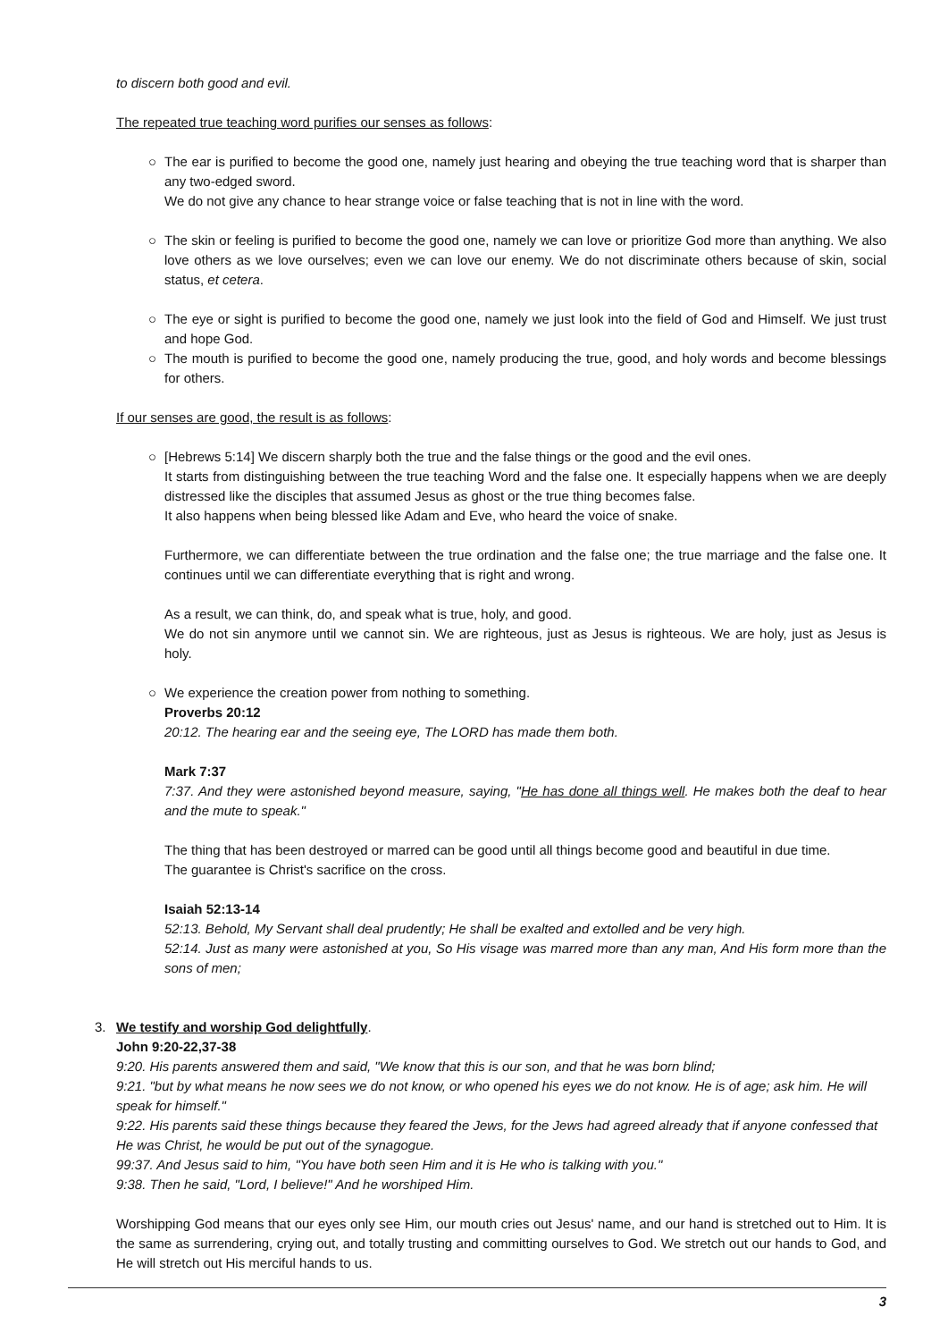to discern both good and evil.
The repeated true teaching word purifies our senses as follows:
○ The ear is purified to become the good one, namely just hearing and obeying the true teaching word that is sharper than any two-edged sword.
We do not give any chance to hear strange voice or false teaching that is not in line with the word.
○ The skin or feeling is purified to become the good one, namely we can love or prioritize God more than anything. We also love others as we love ourselves; even we can love our enemy. We do not discriminate others because of skin, social status, et cetera.
○ The eye or sight is purified to become the good one, namely we just look into the field of God and Himself. We just trust and hope God.
○ The mouth is purified to become the good one, namely producing the true, good, and holy words and become blessings for others.
If our senses are good, the result is as follows:
○ [Hebrews 5:14] We discern sharply both the true and the false things or the good and the evil ones.
It starts from distinguishing between the true teaching Word and the false one. It especially happens when we are deeply distressed like the disciples that assumed Jesus as ghost or the true thing becomes false.
It also happens when being blessed like Adam and Eve, who heard the voice of snake.
Furthermore, we can differentiate between the true ordination and the false one; the true marriage and the false one. It continues until we can differentiate everything that is right and wrong.
As a result, we can think, do, and speak what is true, holy, and good.
We do not sin anymore until we cannot sin. We are righteous, just as Jesus is righteous. We are holy, just as Jesus is holy.
○ We experience the creation power from nothing to something.
Proverbs 20:12
20:12. The hearing ear and the seeing eye, The LORD has made them both.
Mark 7:37
7:37. And they were astonished beyond measure, saying, "He has done all things well. He makes both the deaf to hear and the mute to speak."
The thing that has been destroyed or marred can be good until all things become good and beautiful in due time.
The guarantee is Christ's sacrifice on the cross.
Isaiah 52:13-14
52:13. Behold, My Servant shall deal prudently; He shall be exalted and extolled and be very high.
52:14. Just as many were astonished at you, So His visage was marred more than any man, And His form more than the sons of men;
3. We testify and worship God delightfully.
John 9:20-22,37-38
9:20. His parents answered them and said, "We know that this is our son, and that he was born blind;
9:21. "but by what means he now sees we do not know, or who opened his eyes we do not know. He is of age; ask him. He will speak for himself."
9:22. His parents said these things because they feared the Jews, for the Jews had agreed already that if anyone confessed that He was Christ, he would be put out of the synagogue.
99:37. And Jesus said to him, "You have both seen Him and it is He who is talking with you."
9:38. Then he said, "Lord, I believe!" And he worshiped Him.
Worshipping God means that our eyes only see Him, our mouth cries out Jesus' name, and our hand is stretched out to Him. It is the same as surrendering, crying out, and totally trusting and committing ourselves to God. We stretch out our hands to God, and He will stretch out His merciful hands to us.
3